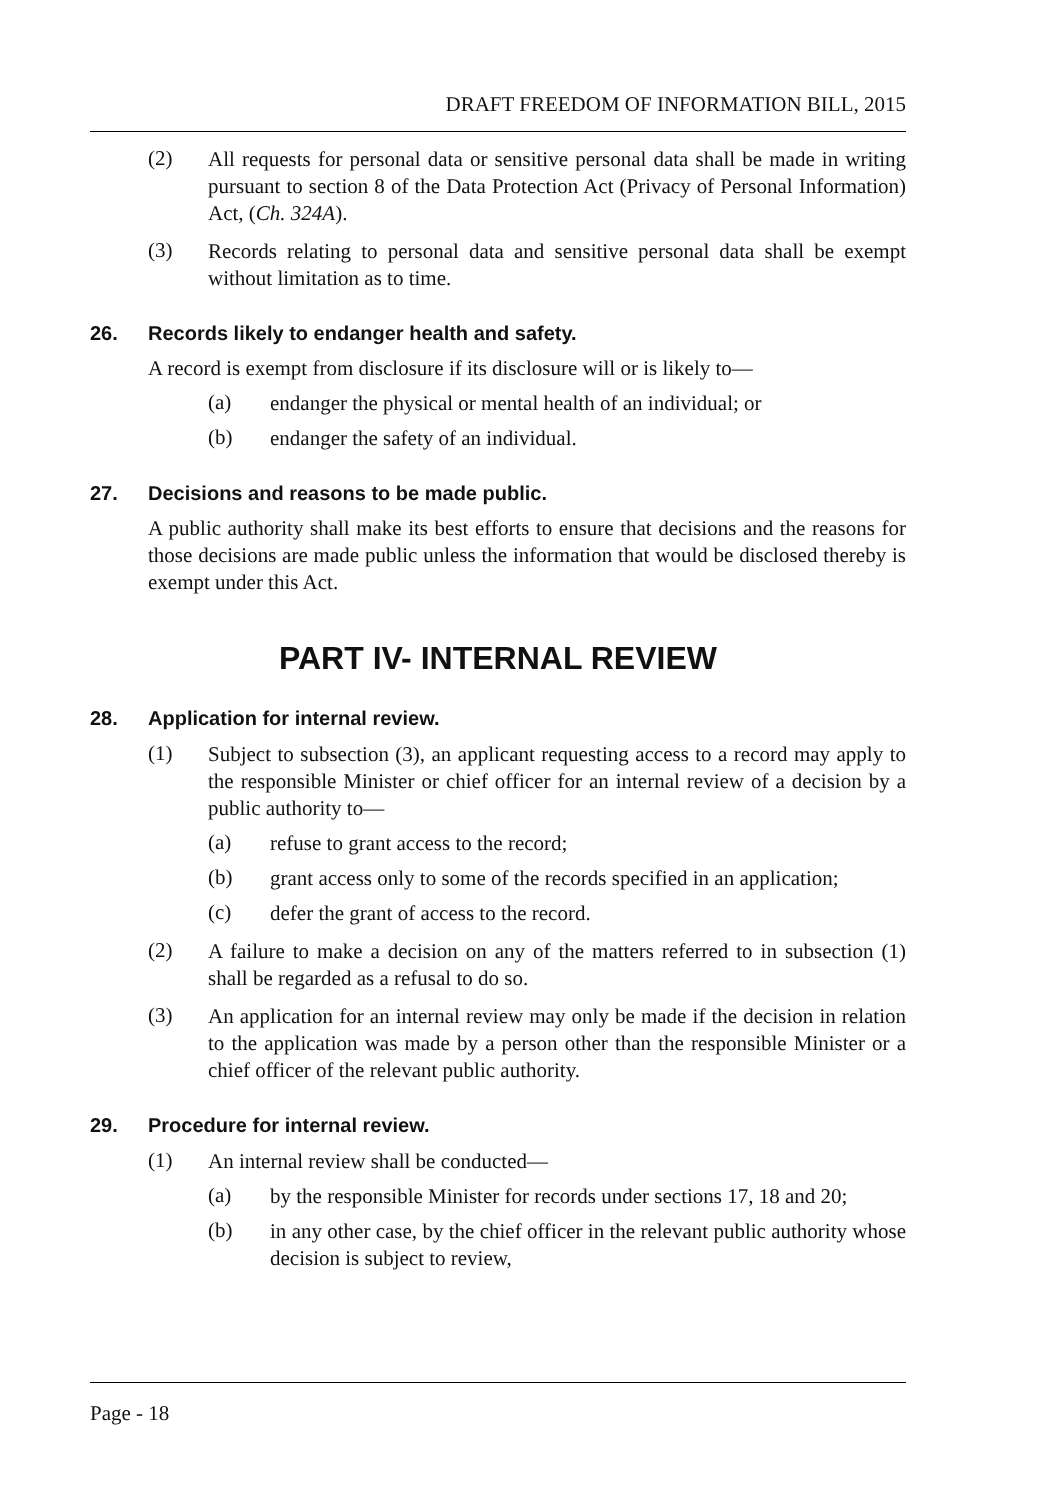DRAFT FREEDOM OF INFORMATION BILL, 2015
(2)
All requests for personal data or sensitive personal data shall be made in writing pursuant to section 8 of the Data Protection Act (Privacy of Personal Information) Act, (Ch. 324A).
(3)
Records relating to personal data and sensitive personal data shall be exempt without limitation as to time.
26. Records likely to endanger health and safety.
A record is exempt from disclosure if its disclosure will or is likely to—
(a)
endanger the physical or mental health of an individual; or
(b)
endanger the safety of an individual.
27. Decisions and reasons to be made public.
A public authority shall make its best efforts to ensure that decisions and the reasons for those decisions are made public unless the information that would be disclosed thereby is exempt under this Act.
PART IV- INTERNAL REVIEW
28. Application for internal review.
(1)
Subject to subsection (3), an applicant requesting access to a record may apply to the responsible Minister or chief officer for an internal review of a decision by a public authority to—
(a)
refuse to grant access to the record;
(b)
grant access only to some of the records specified in an application;
(c)
defer the grant of access to the record.
(2)
A failure to make a decision on any of the matters referred to in subsection (1) shall be regarded as a refusal to do so.
(3)
An application for an internal review may only be made if the decision in relation to the application was made by a person other than the responsible Minister or a chief officer of the relevant public authority.
29. Procedure for internal review.
(1)
An internal review shall be conducted—
(a)
by the responsible Minister for records under sections 17, 18 and 20;
(b)
in any other case, by the chief officer in the relevant public authority whose decision is subject to review,
Page - 18